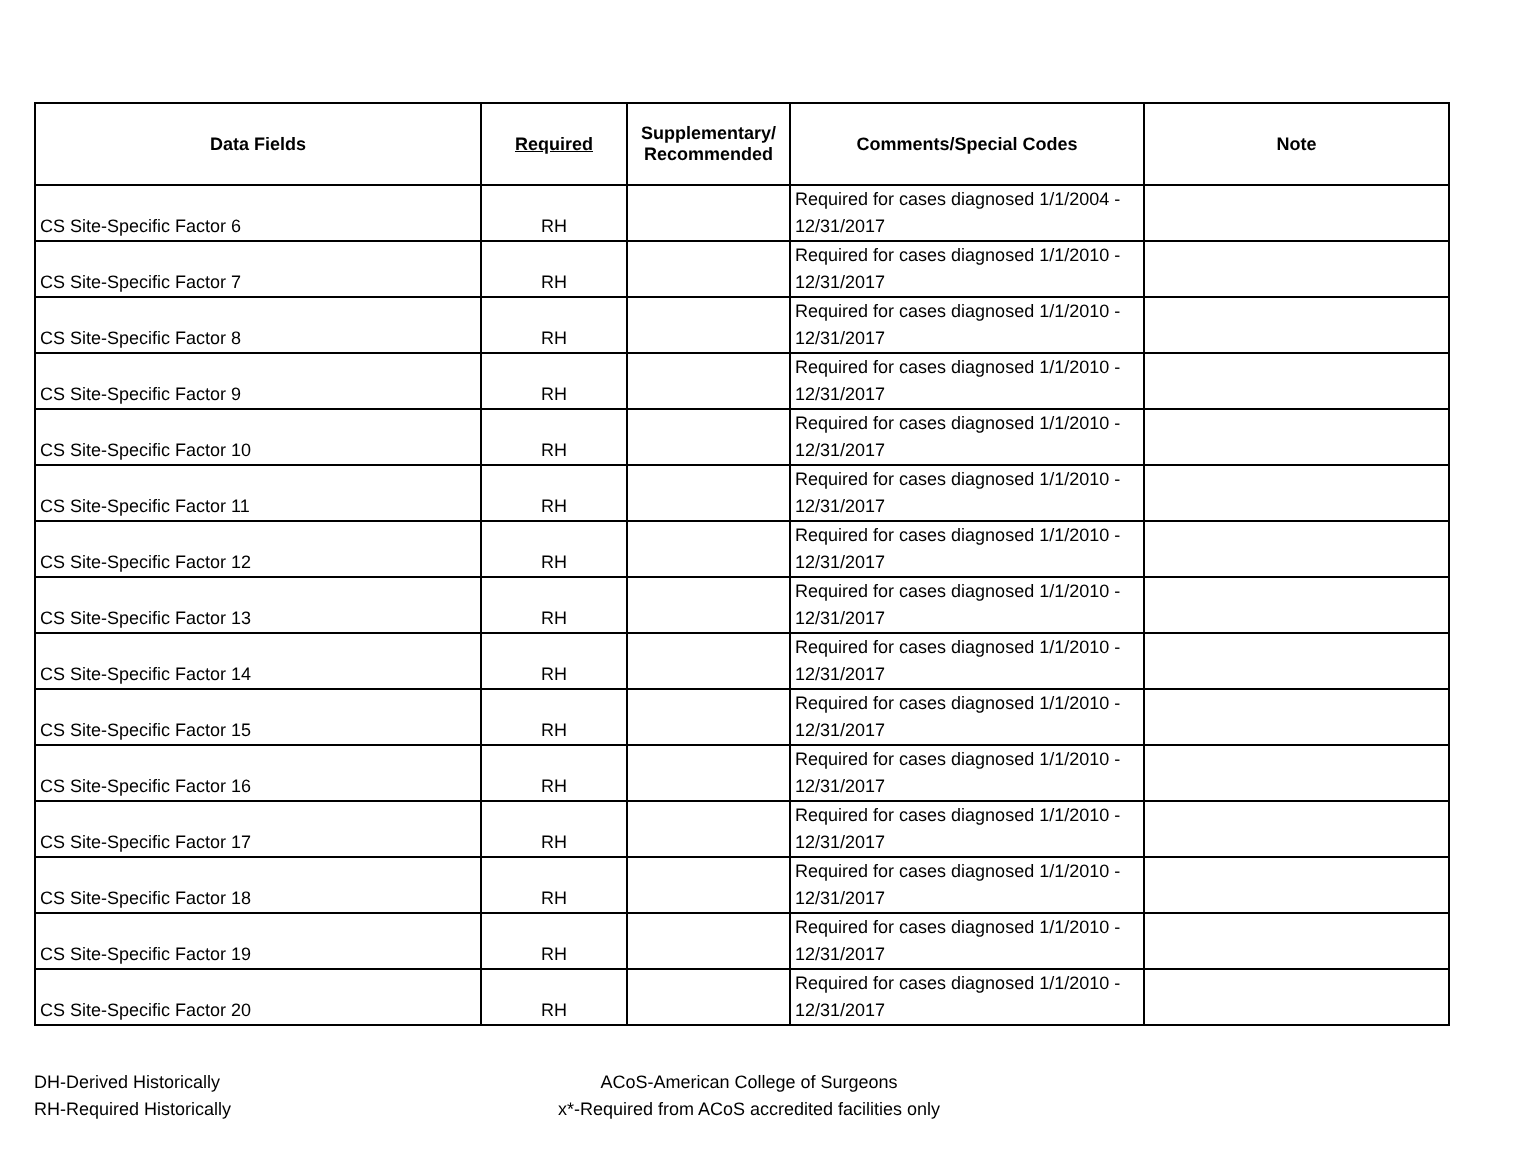| Data Fields | Required | Supplementary/ Recommended | Comments/Special Codes | Note |
| --- | --- | --- | --- | --- |
| CS Site-Specific Factor 6 | RH | | Required for cases diagnosed 1/1/2004 - 12/31/2017 | |
| CS Site-Specific Factor 7 | RH | | Required for cases diagnosed 1/1/2010 - 12/31/2017 | |
| CS Site-Specific Factor 8 | RH | | Required for cases diagnosed 1/1/2010 - 12/31/2017 | |
| CS Site-Specific Factor 9 | RH | | Required for cases diagnosed 1/1/2010 - 12/31/2017 | |
| CS Site-Specific Factor 10 | RH | | Required for cases diagnosed 1/1/2010 - 12/31/2017 | |
| CS Site-Specific Factor 11 | RH | | Required for cases diagnosed 1/1/2010 - 12/31/2017 | |
| CS Site-Specific Factor 12 | RH | | Required for cases diagnosed 1/1/2010 - 12/31/2017 | |
| CS Site-Specific Factor 13 | RH | | Required for cases diagnosed 1/1/2010 - 12/31/2017 | |
| CS Site-Specific Factor 14 | RH | | Required for cases diagnosed 1/1/2010 - 12/31/2017 | |
| CS Site-Specific Factor 15 | RH | | Required for cases diagnosed 1/1/2010 - 12/31/2017 | |
| CS Site-Specific Factor 16 | RH | | Required for cases diagnosed 1/1/2010 - 12/31/2017 | |
| CS Site-Specific Factor 17 | RH | | Required for cases diagnosed 1/1/2010 - 12/31/2017 | |
| CS Site-Specific Factor 18 | RH | | Required for cases diagnosed 1/1/2010 - 12/31/2017 | |
| CS Site-Specific Factor 19 | RH | | Required for cases diagnosed 1/1/2010 - 12/31/2017 | |
| CS Site-Specific Factor 20 | RH | | Required for cases diagnosed 1/1/2010 - 12/31/2017 | |
DH-Derived Historically
RH-Required Historically
ACoS-American College of Surgeons
x*-Required from ACoS accredited facilities only